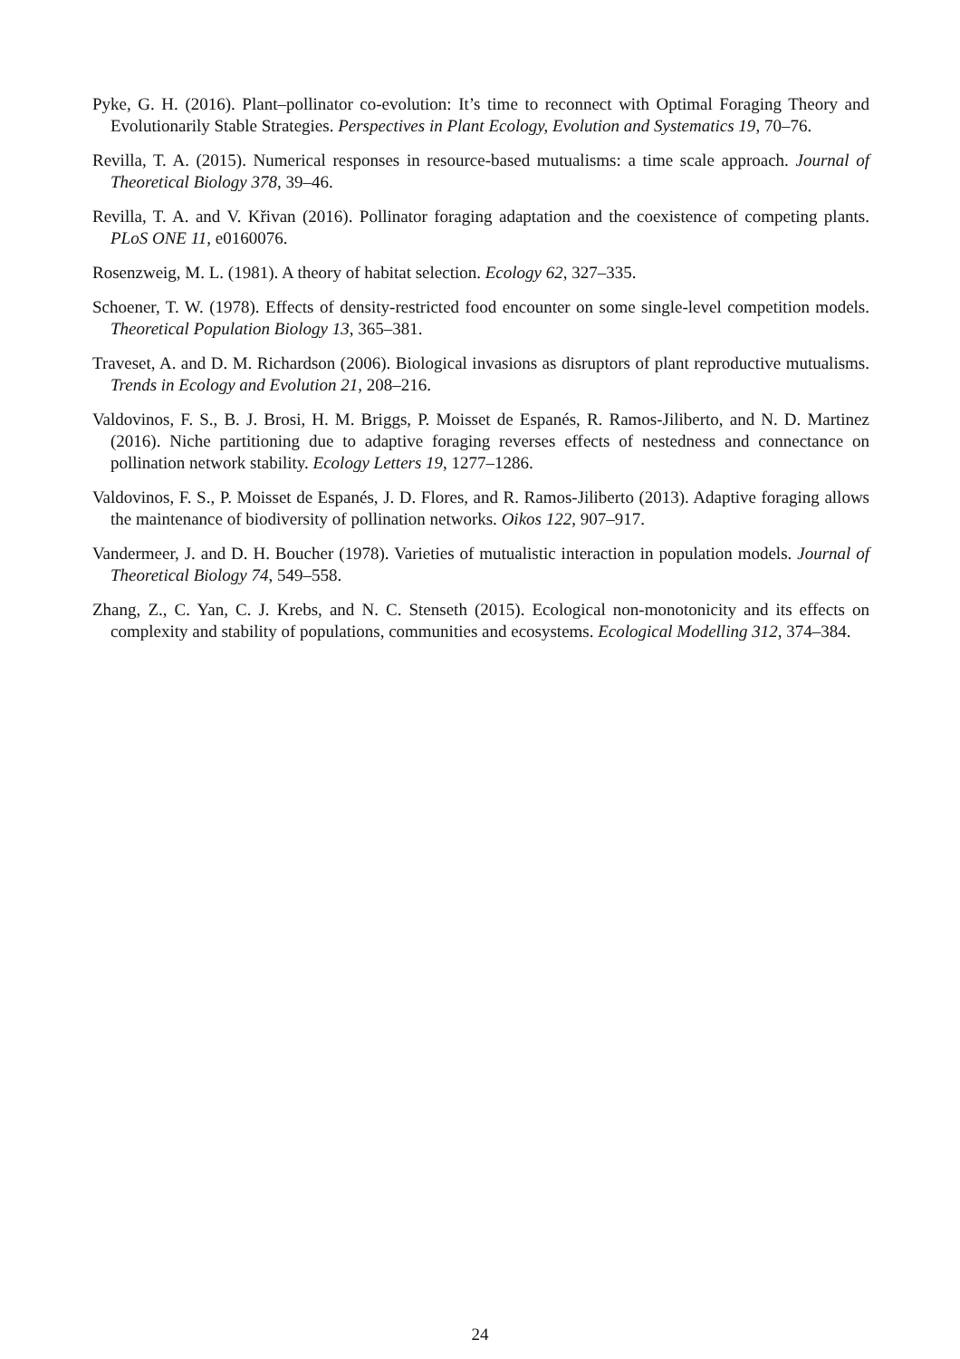Pyke, G. H. (2016). Plant–pollinator co-evolution: It’s time to reconnect with Optimal Foraging Theory and Evolutionarily Stable Strategies. Perspectives in Plant Ecology, Evolution and Systematics 19, 70–76.
Revilla, T. A. (2015). Numerical responses in resource-based mutualisms: a time scale approach. Journal of Theoretical Biology 378, 39–46.
Revilla, T. A. and V. Křivan (2016). Pollinator foraging adaptation and the coexistence of competing plants. PLoS ONE 11, e0160076.
Rosenzweig, M. L. (1981). A theory of habitat selection. Ecology 62, 327–335.
Schoener, T. W. (1978). Effects of density-restricted food encounter on some single-level competition models. Theoretical Population Biology 13, 365–381.
Traveset, A. and D. M. Richardson (2006). Biological invasions as disruptors of plant reproductive mutualisms. Trends in Ecology and Evolution 21, 208–216.
Valdovinos, F. S., B. J. Brosi, H. M. Briggs, P. Moisset de Espanés, R. Ramos-Jiliberto, and N. D. Martinez (2016). Niche partitioning due to adaptive foraging reverses effects of nestedness and connectance on pollination network stability. Ecology Letters 19, 1277–1286.
Valdovinos, F. S., P. Moisset de Espanés, J. D. Flores, and R. Ramos-Jiliberto (2013). Adaptive foraging allows the maintenance of biodiversity of pollination networks. Oikos 122, 907–917.
Vandermeer, J. and D. H. Boucher (1978). Varieties of mutualistic interaction in population models. Journal of Theoretical Biology 74, 549–558.
Zhang, Z., C. Yan, C. J. Krebs, and N. C. Stenseth (2015). Ecological non-monotonicity and its effects on complexity and stability of populations, communities and ecosystems. Ecological Modelling 312, 374–384.
24